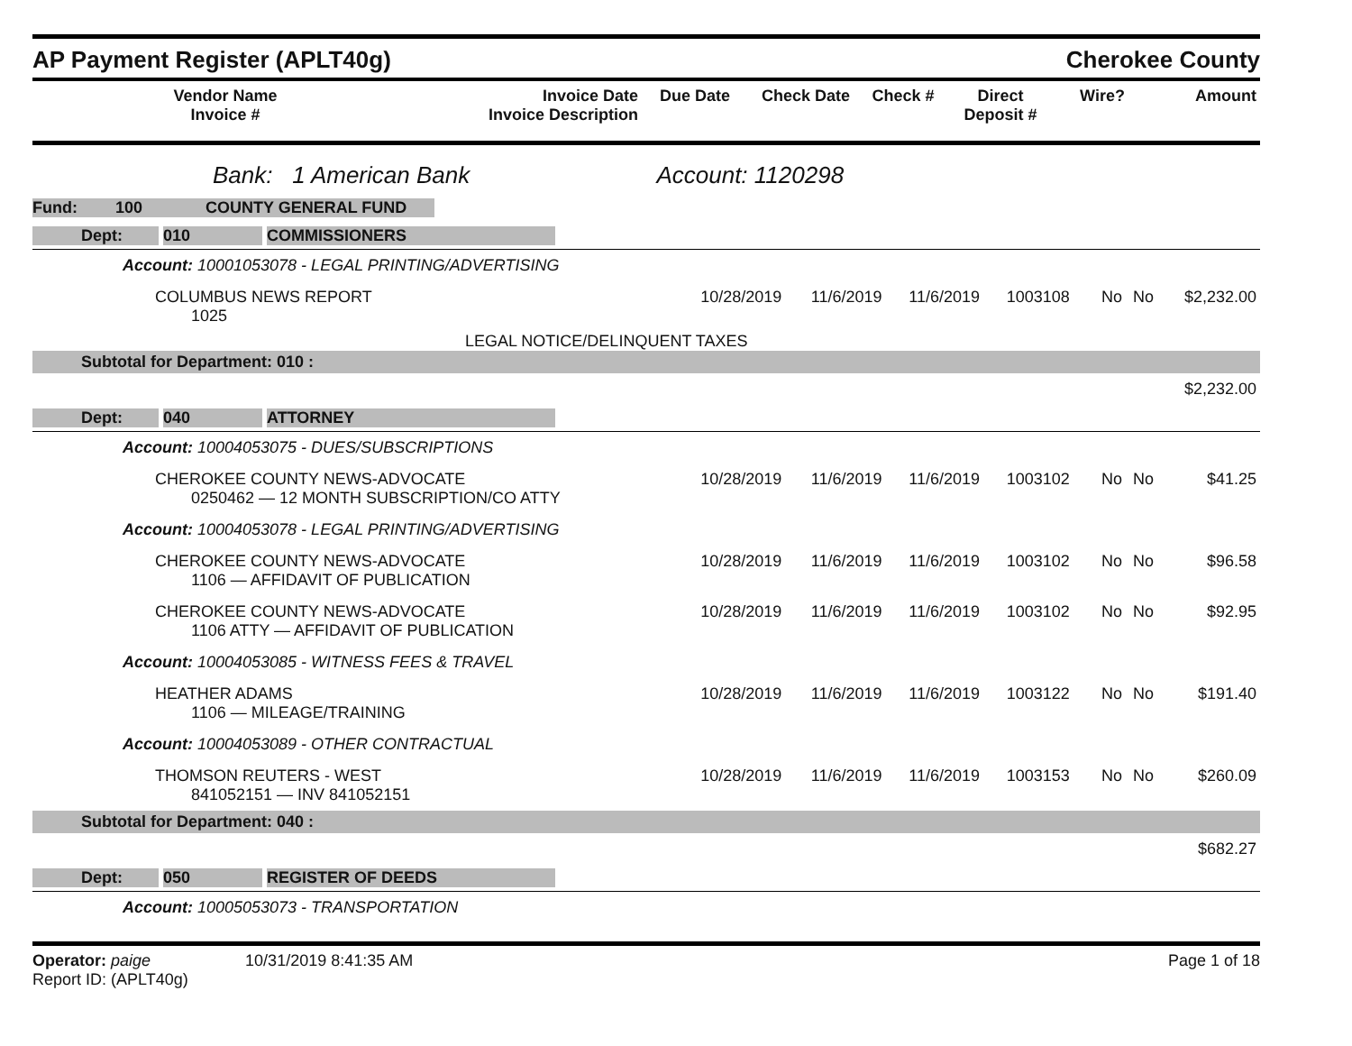AP Payment Register (APLT40g)
Cherokee County
| Vendor Name Invoice # | Invoice Date Invoice Description | Due Date | Check Date | Check # | Direct Deposit # | Wire? | Amount |
| --- | --- | --- | --- | --- | --- | --- | --- |
Bank: 1 American Bank Account: 1120298
| Fund: | 100 | COUNTY GENERAL FUND | |
| Dept: 010 COMMISSIONERS | | | | | | | |
| Account: 10001053078 - LEGAL PRINTING/ADVERTISING | | | | | | | |
| COLUMBUS NEWS REPORT 1025 | 10/28/2019 | 11/6/2019 | 11/6/2019 | 1003108 | No | No | $2,232.00 |
| LEGAL NOTICE/DELINQUENT TAXES | | | | | | | |
| Subtotal for Department: 010 : | | | | | | | |
| $2,232.00 | | | | | | | |
| Dept: 040 ATTORNEY | | | | | | | |
| Account: 10004053075 - DUES/SUBSCRIPTIONS | | | | | | | |
| CHEROKEE COUNTY NEWS-ADVOCATE 0250462 — 12 MONTH SUBSCRIPTION/CO ATTY | 10/28/2019 | 11/6/2019 | 11/6/2019 | 1003102 | No | No | $41.25 |
| Account: 10004053078 - LEGAL PRINTING/ADVERTISING | | | | | | | |
| CHEROKEE COUNTY NEWS-ADVOCATE 1106 — AFFIDAVIT OF PUBLICATION | 10/28/2019 | 11/6/2019 | 11/6/2019 | 1003102 | No | No | $96.58 |
| CHEROKEE COUNTY NEWS-ADVOCATE 1106 ATTY — AFFIDAVIT OF PUBLICATION | 10/28/2019 | 11/6/2019 | 11/6/2019 | 1003102 | No | No | $92.95 |
| Account: 10004053085 - WITNESS FEES & TRAVEL | | | | | | | |
| HEATHER ADAMS 1106 — MILEAGE/TRAINING | 10/28/2019 | 11/6/2019 | 11/6/2019 | 1003122 | No | No | $191.40 |
| Account: 10004053089 - OTHER CONTRACTUAL | | | | | | | |
| THOMSON REUTERS - WEST 841052151 — INV 841052151 | 10/28/2019 | 11/6/2019 | 11/6/2019 | 1003153 | No | No | $260.09 |
| Subtotal for Department: 040 : | | | | | | | |
| $682.27 | | | | | | | |
| Dept: 050 REGISTER OF DEEDS | | | | | | | |
| Account: 10005053073 - TRANSPORTATION | | | | | | | |
Operator: paige 10/31/2019 8:41:35 AM
Report ID: (APLT40g)
Page 1 of 18